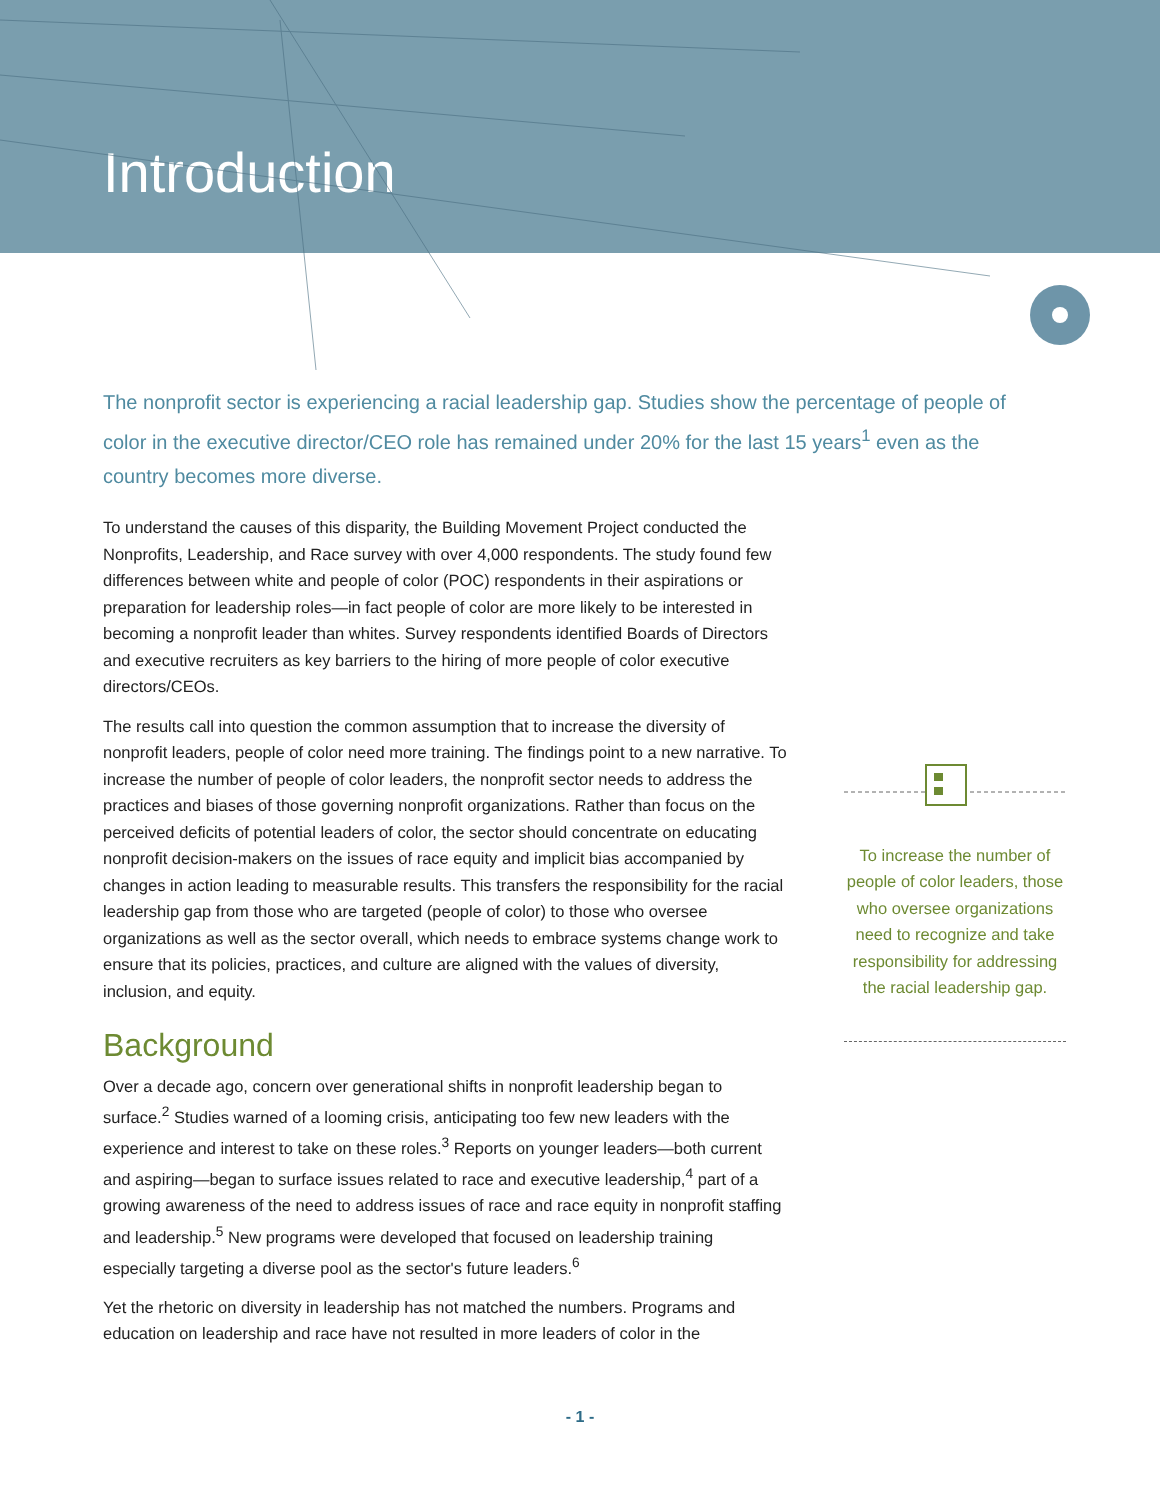Introduction
The nonprofit sector is experiencing a racial leadership gap. Studies show the percentage of people of color in the executive director/CEO role has remained under 20% for the last 15 years<sup>1</sup> even as the country becomes more diverse.
To understand the causes of this disparity, the Building Movement Project conducted the Nonprofits, Leadership, and Race survey with over 4,000 respondents. The study found few differences between white and people of color (POC) respondents in their aspirations or preparation for leadership roles—in fact people of color are more likely to be interested in becoming a nonprofit leader than whites. Survey respondents identified Boards of Directors and executive recruiters as key barriers to the hiring of more people of color executive directors/CEOs.
The results call into question the common assumption that to increase the diversity of nonprofit leaders, people of color need more training. The findings point to a new narrative. To increase the number of people of color leaders, the nonprofit sector needs to address the practices and biases of those governing nonprofit organizations. Rather than focus on the perceived deficits of potential leaders of color, the sector should concentrate on educating nonprofit decision-makers on the issues of race equity and implicit bias accompanied by changes in action leading to measurable results. This transfers the responsibility for the racial leadership gap from those who are targeted (people of color) to those who oversee organizations as well as the sector overall, which needs to embrace systems change work to ensure that its policies, practices, and culture are aligned with the values of diversity, inclusion, and equity.
Background
Over a decade ago, concern over generational shifts in nonprofit leadership began to surface.<sup>2</sup> Studies warned of a looming crisis, anticipating too few new leaders with the experience and interest to take on these roles.<sup>3</sup> Reports on younger leaders—both current and aspiring—began to surface issues related to race and executive leadership,<sup>4</sup> part of a growing awareness of the need to address issues of race and race equity in nonprofit staffing and leadership.<sup>5</sup> New programs were developed that focused on leadership training especially targeting a diverse pool as the sector's future leaders.<sup>6</sup>
Yet the rhetoric on diversity in leadership has not matched the numbers. Programs and education on leadership and race have not resulted in more leaders of color in the
To increase the number of people of color leaders, those who oversee organizations need to recognize and take responsibility for addressing the racial leadership gap.
- 1 -